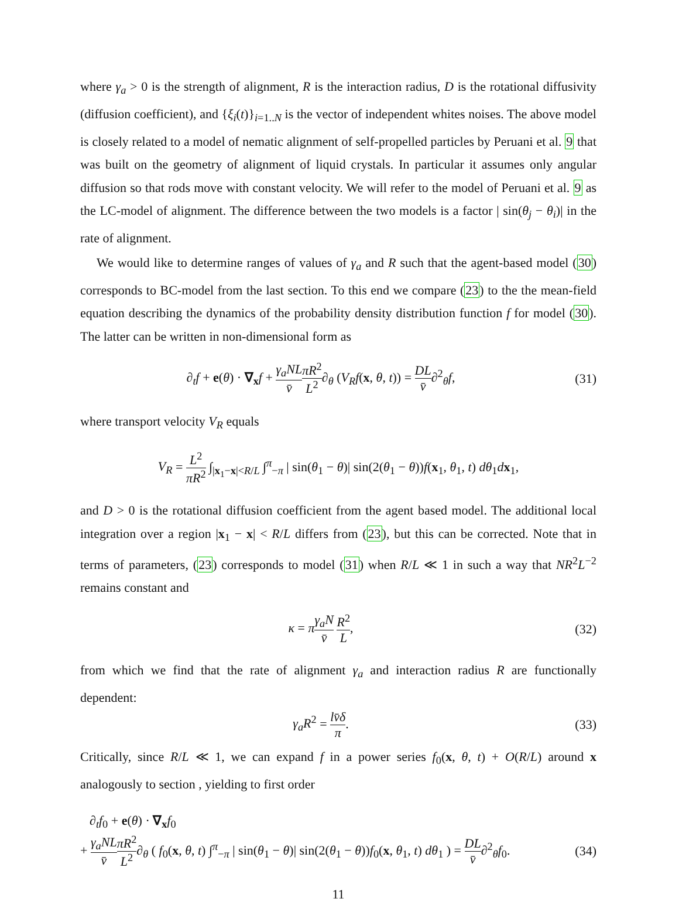where γ<sub>a</sub> > 0 is the strength of alignment, R is the interaction radius, D is the rotational diffusivity (diffusion coefficient), and {ξ<sub>i</sub>(t)}<sub>i=1..N</sub> is the vector of independent whites noises. The above model is closely related to a model of nematic alignment of self-propelled particles by Peruani et al. 9 that was built on the geometry of alignment of liquid crystals. In particular it assumes only angular diffusion so that rods move with constant velocity. We will refer to the model of Peruani et al. 9 as the LC-model of alignment. The difference between the two models is a factor | sin(θ<sub>j</sub> − θ<sub>i</sub>)| in the rate of alignment.
We would like to determine ranges of values of γ<sub>a</sub> and R such that the agent-based model (30) corresponds to BC-model from the last section. To this end we compare (23) to the the mean-field equation describing the dynamics of the probability density distribution function f for model (30). The latter can be written in non-dimensional form as
∂<sub>t</sub>f + e(θ) · ∇<sub>x</sub> f + γ<sub>a</sub>NL v̄πR<sup>2</sup> L<sup>2</sup>∂<sub>θ</sub> (V<sub>R</sub>f(x, θ, t)) = DL v̄∂<sup>2</sup><sub>θ</sub>f,
(31)
where transport velocity V<sub>R</sub> equals
V<sub>R</sub> = L<sup>2</sup> πR<sup>2</sup> ∫<sub>|x<sub>1</sub>−x|<R/L</sub> ∫<sup>π</sup><sub>−π</sub> | sin(θ<sub>1</sub> − θ)| sin(2(θ<sub>1</sub> − θ))f(x<sub>1</sub>, θ<sub>1</sub>, t) dθ<sub>1</sub>dx<sub>1</sub>,
and D > 0 is the rotational diffusion coefficient from the agent based model. The additional local integration over a region |x<sub>1</sub> − x| < R/L differs from (23), but this can be corrected. Note that in terms of parameters, (23) corresponds to model (31) when R/L ≪ 1 in such a way that NR<sup>2</sup>L<sup>−2</sup> remains constant and
κ = πγ<sub>a</sub>N v̄ R<sup>2</sup> L, (32)
from which we find that the rate of alignment γ<sub>a</sub> and interaction radius R are functionally dependent:
γ<sub>a</sub>R<sup>2</sup> = lv̄δ π. (33)
Critically, since R/L ≪ 1, we can expand f in a power series f<sub>0</sub>(x, θ, t) + O(R/L) around x analogously to section , yielding to first order
∂<sub>t</sub>f<sub>0</sub> + e(θ) · ∇<sub>x</sub> f<sub>0</sub>
+ γ<sub>a</sub>NL v̄πR<sup>2</sup> L<sup>2</sup>∂<sub>θ</sub> ( f<sub>0</sub>(x, θ, t) ∫<sup>π</sup><sub>−π</sub> | sin(θ<sub>1</sub> − θ)| sin(2(θ<sub>1</sub> − θ))f<sub>0</sub>(x, θ<sub>1</sub>, t) dθ<sub>1</sub> ) = DL v̄∂<sup>2</sup><sub>θ</sub>f<sub>0</sub>.
(34)
11